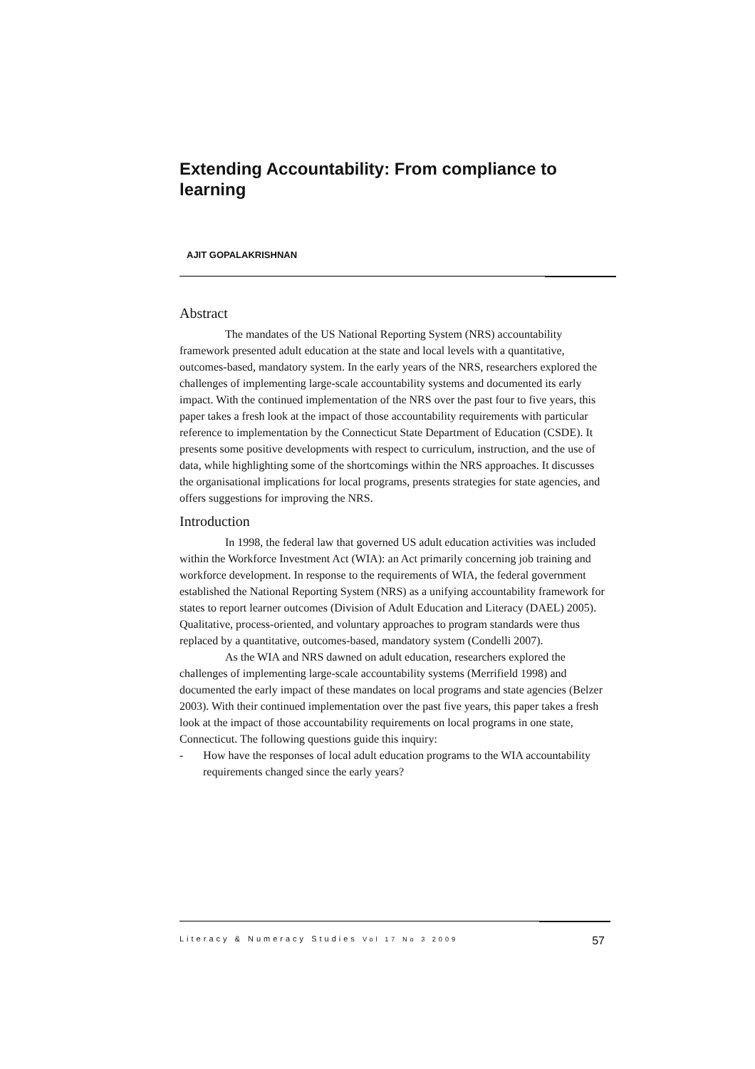Extending Accountability: From compliance to learning
AJIT GOPALAKRISHNAN
Abstract
The mandates of the US National Reporting System (NRS) accountability framework presented adult education at the state and local levels with a quantitative, outcomes-based, mandatory system. In the early years of the NRS, researchers explored the challenges of implementing large-scale accountability systems and documented its early impact. With the continued implementation of the NRS over the past four to five years, this paper takes a fresh look at the impact of those accountability requirements with particular reference to implementation by the Connecticut State Department of Education (CSDE). It presents some positive developments with respect to curriculum, instruction, and the use of data, while highlighting some of the shortcomings within the NRS approaches. It discusses the organisational implications for local programs, presents strategies for state agencies, and offers suggestions for improving the NRS.
Introduction
In 1998, the federal law that governed US adult education activities was included within the Workforce Investment Act (WIA): an Act primarily concerning job training and workforce development. In response to the requirements of WIA, the federal government established the National Reporting System (NRS) as a unifying accountability framework for states to report learner outcomes (Division of Adult Education and Literacy (DAEL) 2005). Qualitative, process-oriented, and voluntary approaches to program standards were thus replaced by a quantitative, outcomes-based, mandatory system (Condelli 2007).
As the WIA and NRS dawned on adult education, researchers explored the challenges of implementing large-scale accountability systems (Merrifield 1998) and documented the early impact of these mandates on local programs and state agencies (Belzer 2003). With their continued implementation over the past five years, this paper takes a fresh look at the impact of those accountability requirements on local programs in one state, Connecticut. The following questions guide this inquiry:
- How have the responses of local adult education programs to the WIA accountability requirements changed since the early years?
Literacy & Numeracy Studies Vol 17 No 3 2009 57